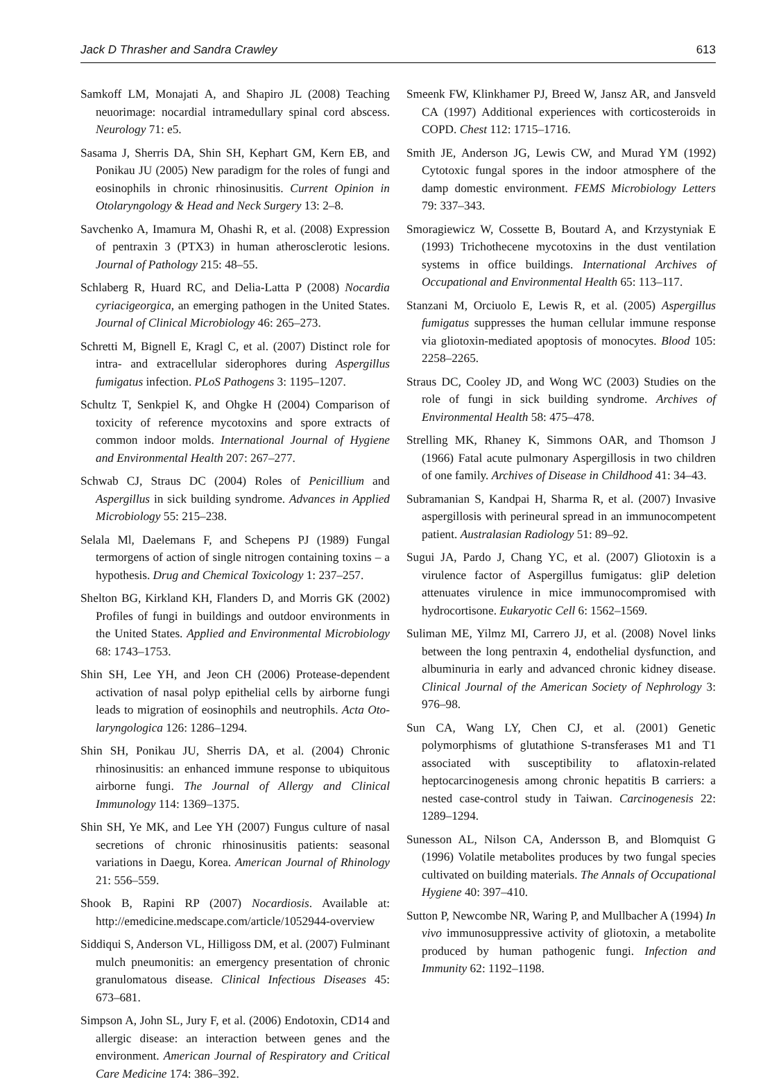Jack D Thrasher and Sandra Crawley 613
Samkoff LM, Monajati A, and Shapiro JL (2008) Teaching neuorimage: nocardial intramedullary spinal cord abscess. Neurology 71: e5.
Sasama J, Sherris DA, Shin SH, Kephart GM, Kern EB, and Ponikau JU (2005) New paradigm for the roles of fungi and eosinophils in chronic rhinosinusitis. Current Opinion in Otolaryngology & Head and Neck Surgery 13: 2–8.
Savchenko A, Imamura M, Ohashi R, et al. (2008) Expression of pentraxin 3 (PTX3) in human atherosclerotic lesions. Journal of Pathology 215: 48–55.
Schlaberg R, Huard RC, and Delia-Latta P (2008) Nocardia cyriacigeorgica, an emerging pathogen in the United States. Journal of Clinical Microbiology 46: 265–273.
Schretti M, Bignell E, Kragl C, et al. (2007) Distinct role for intra- and extracellular siderophores during Aspergillus fumigatus infection. PLoS Pathogens 3: 1195–1207.
Schultz T, Senkpiel K, and Ohgke H (2004) Comparison of toxicity of reference mycotoxins and spore extracts of common indoor molds. International Journal of Hygiene and Environmental Health 207: 267–277.
Schwab CJ, Straus DC (2004) Roles of Penicillium and Aspergillus in sick building syndrome. Advances in Applied Microbiology 55: 215–238.
Selala Ml, Daelemans F, and Schepens PJ (1989) Fungal termorgens of action of single nitrogen containing toxins – a hypothesis. Drug and Chemical Toxicology 1: 237–257.
Shelton BG, Kirkland KH, Flanders D, and Morris GK (2002) Profiles of fungi in buildings and outdoor environments in the United States. Applied and Environmental Microbiology 68: 1743–1753.
Shin SH, Lee YH, and Jeon CH (2006) Protease-dependent activation of nasal polyp epithelial cells by airborne fungi leads to migration of eosinophils and neutrophils. Acta Oto-laryngologica 126: 1286–1294.
Shin SH, Ponikau JU, Sherris DA, et al. (2004) Chronic rhinosinusitis: an enhanced immune response to ubiquitous airborne fungi. The Journal of Allergy and Clinical Immunology 114: 1369–1375.
Shin SH, Ye MK, and Lee YH (2007) Fungus culture of nasal secretions of chronic rhinosinusitis patients: seasonal variations in Daegu, Korea. American Journal of Rhinology 21: 556–559.
Shook B, Rapini RP (2007) Nocardiosis. Available at: http://emedicine.medscape.com/article/1052944-overview
Siddiqui S, Anderson VL, Hilligoss DM, et al. (2007) Fulminant mulch pneumonitis: an emergency presentation of chronic granulomatous disease. Clinical Infectious Diseases 45: 673–681.
Simpson A, John SL, Jury F, et al. (2006) Endotoxin, CD14 and allergic disease: an interaction between genes and the environment. American Journal of Respiratory and Critical Care Medicine 174: 386–392.
Smeenk FW, Klinkhamer PJ, Breed W, Jansz AR, and Jansveld CA (1997) Additional experiences with corticosteroids in COPD. Chest 112: 1715–1716.
Smith JE, Anderson JG, Lewis CW, and Murad YM (1992) Cytotoxic fungal spores in the indoor atmosphere of the damp domestic environment. FEMS Microbiology Letters 79: 337–343.
Smoragiewicz W, Cossette B, Boutard A, and Krzystyniak E (1993) Trichothecene mycotoxins in the dust ventilation systems in office buildings. International Archives of Occupational and Environmental Health 65: 113–117.
Stanzani M, Orciuolo E, Lewis R, et al. (2005) Aspergillus fumigatus suppresses the human cellular immune response via gliotoxin-mediated apoptosis of monocytes. Blood 105: 2258–2265.
Straus DC, Cooley JD, and Wong WC (2003) Studies on the role of fungi in sick building syndrome. Archives of Environmental Health 58: 475–478.
Strelling MK, Rhaney K, Simmons OAR, and Thomson J (1966) Fatal acute pulmonary Aspergillosis in two children of one family. Archives of Disease in Childhood 41: 34–43.
Subramanian S, Kandpai H, Sharma R, et al. (2007) Invasive aspergillosis with perineural spread in an immunocompetent patient. Australasian Radiology 51: 89–92.
Sugui JA, Pardo J, Chang YC, et al. (2007) Gliotoxin is a virulence factor of Aspergillus fumigatus: gliP deletion attenuates virulence in mice immunocompromised with hydrocortisone. Eukaryotic Cell 6: 1562–1569.
Suliman ME, Yilmz MI, Carrero JJ, et al. (2008) Novel links between the long pentraxin 4, endothelial dysfunction, and albuminuria in early and advanced chronic kidney disease. Clinical Journal of the American Society of Nephrology 3: 976–98.
Sun CA, Wang LY, Chen CJ, et al. (2001) Genetic polymorphisms of glutathione S-transferases M1 and T1 associated with susceptibility to aflatoxin-related heptocarcinogenesis among chronic hepatitis B carriers: a nested case-control study in Taiwan. Carcinogenesis 22: 1289–1294.
Sunesson AL, Nilson CA, Andersson B, and Blomquist G (1996) Volatile metabolites produces by two fungal species cultivated on building materials. The Annals of Occupational Hygiene 40: 397–410.
Sutton P, Newcombe NR, Waring P, and Mullbacher A (1994) In vivo immunosuppressive activity of gliotoxin, a metabolite produced by human pathogenic fungi. Infection and Immunity 62: 1192–1198.